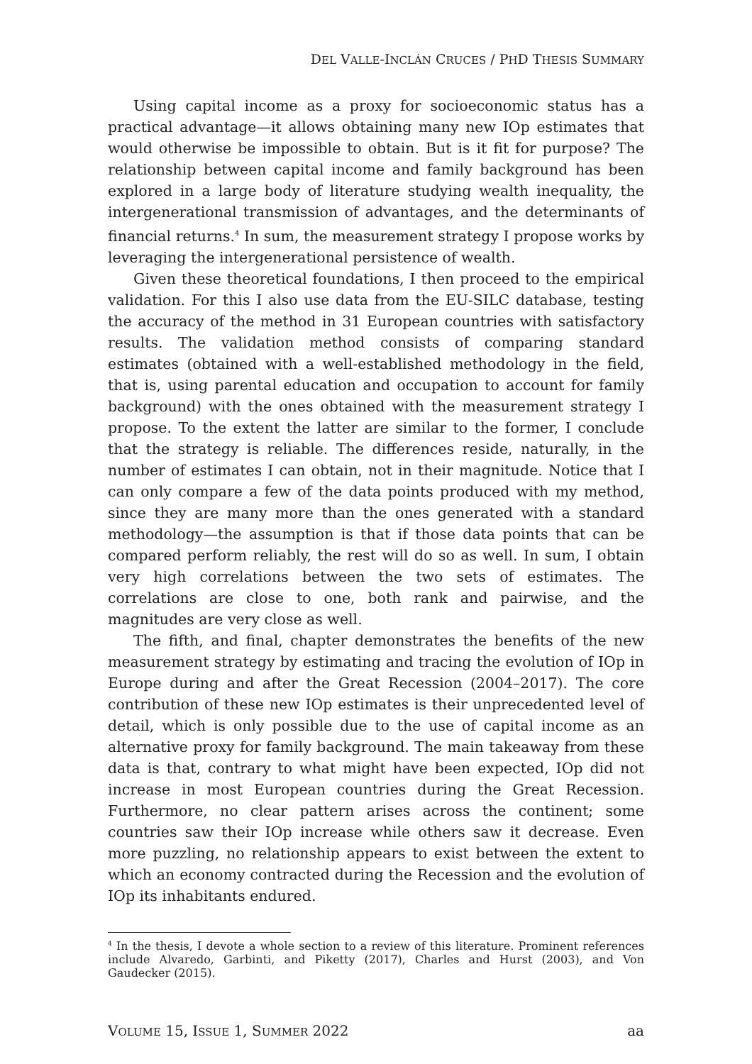DEL VALLE-INCLÁN CRUCES / PHD THESIS SUMMARY
Using capital income as a proxy for socioeconomic status has a practical advantage—it allows obtaining many new IOp estimates that would otherwise be impossible to obtain. But is it fit for purpose? The relationship between capital income and family background has been explored in a large body of literature studying wealth inequality, the intergenerational transmission of advantages, and the determinants of financial returns.<sup>4</sup> In sum, the measurement strategy I propose works by leveraging the intergenerational persistence of wealth.
Given these theoretical foundations, I then proceed to the empirical validation. For this I also use data from the EU-SILC database, testing the accuracy of the method in 31 European countries with satisfactory results. The validation method consists of comparing standard estimates (obtained with a well-established methodology in the field, that is, using parental education and occupation to account for family background) with the ones obtained with the measurement strategy I propose. To the extent the latter are similar to the former, I conclude that the strategy is reliable. The differences reside, naturally, in the number of estimates I can obtain, not in their magnitude. Notice that I can only compare a few of the data points produced with my method, since they are many more than the ones generated with a standard methodology—the assumption is that if those data points that can be compared perform reliably, the rest will do so as well. In sum, I obtain very high correlations between the two sets of estimates. The correlations are close to one, both rank and pairwise, and the magnitudes are very close as well.
The fifth, and final, chapter demonstrates the benefits of the new measurement strategy by estimating and tracing the evolution of IOp in Europe during and after the Great Recession (2004–2017). The core contribution of these new IOp estimates is their unprecedented level of detail, which is only possible due to the use of capital income as an alternative proxy for family background. The main takeaway from these data is that, contrary to what might have been expected, IOp did not increase in most European countries during the Great Recession. Furthermore, no clear pattern arises across the continent; some countries saw their IOp increase while others saw it decrease. Even more puzzling, no relationship appears to exist between the extent to which an economy contracted during the Recession and the evolution of IOp its inhabitants endured.
<sup>4</sup> In the thesis, I devote a whole section to a review of this literature. Prominent references include Alvaredo, Garbinti, and Piketty (2017), Charles and Hurst (2003), and Von Gaudecker (2015).
VOLUME 15, ISSUE 1, SUMMER 2022 aa